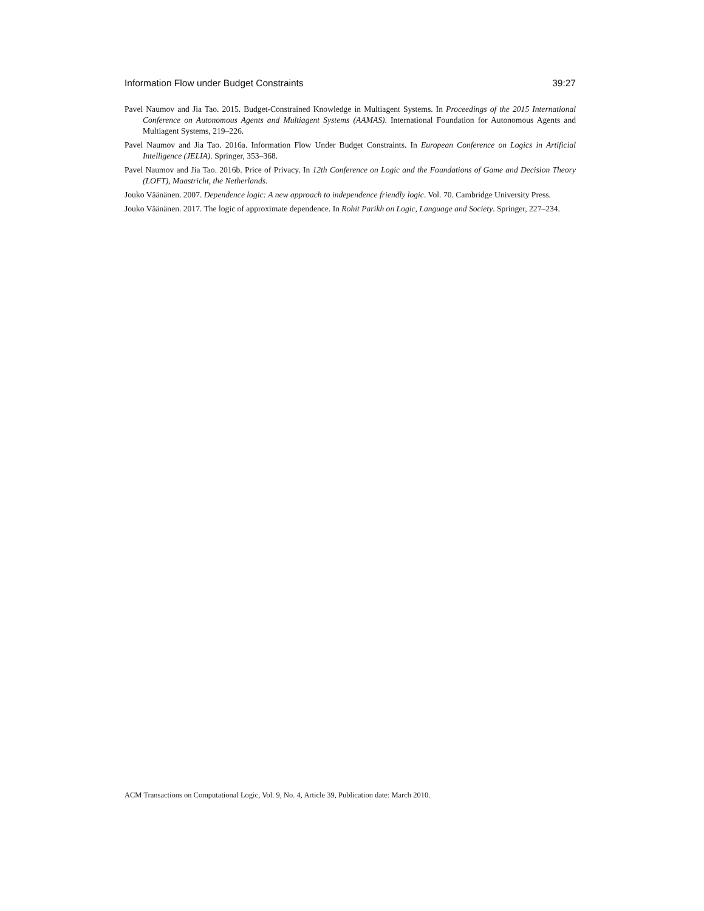Information Flow under Budget Constraints 39:27
Pavel Naumov and Jia Tao. 2015. Budget-Constrained Knowledge in Multiagent Systems. In Proceedings of the 2015 International Conference on Autonomous Agents and Multiagent Systems (AAMAS). International Foundation for Autonomous Agents and Multiagent Systems, 219–226.
Pavel Naumov and Jia Tao. 2016a. Information Flow Under Budget Constraints. In European Conference on Logics in Artificial Intelligence (JELIA). Springer, 353–368.
Pavel Naumov and Jia Tao. 2016b. Price of Privacy. In 12th Conference on Logic and the Foundations of Game and Decision Theory (LOFT), Maastricht, the Netherlands.
Jouko Väänänen. 2007. Dependence logic: A new approach to independence friendly logic. Vol. 70. Cambridge University Press.
Jouko Väänänen. 2017. The logic of approximate dependence. In Rohit Parikh on Logic, Language and Society. Springer, 227–234.
ACM Transactions on Computational Logic, Vol. 9, No. 4, Article 39, Publication date: March 2010.